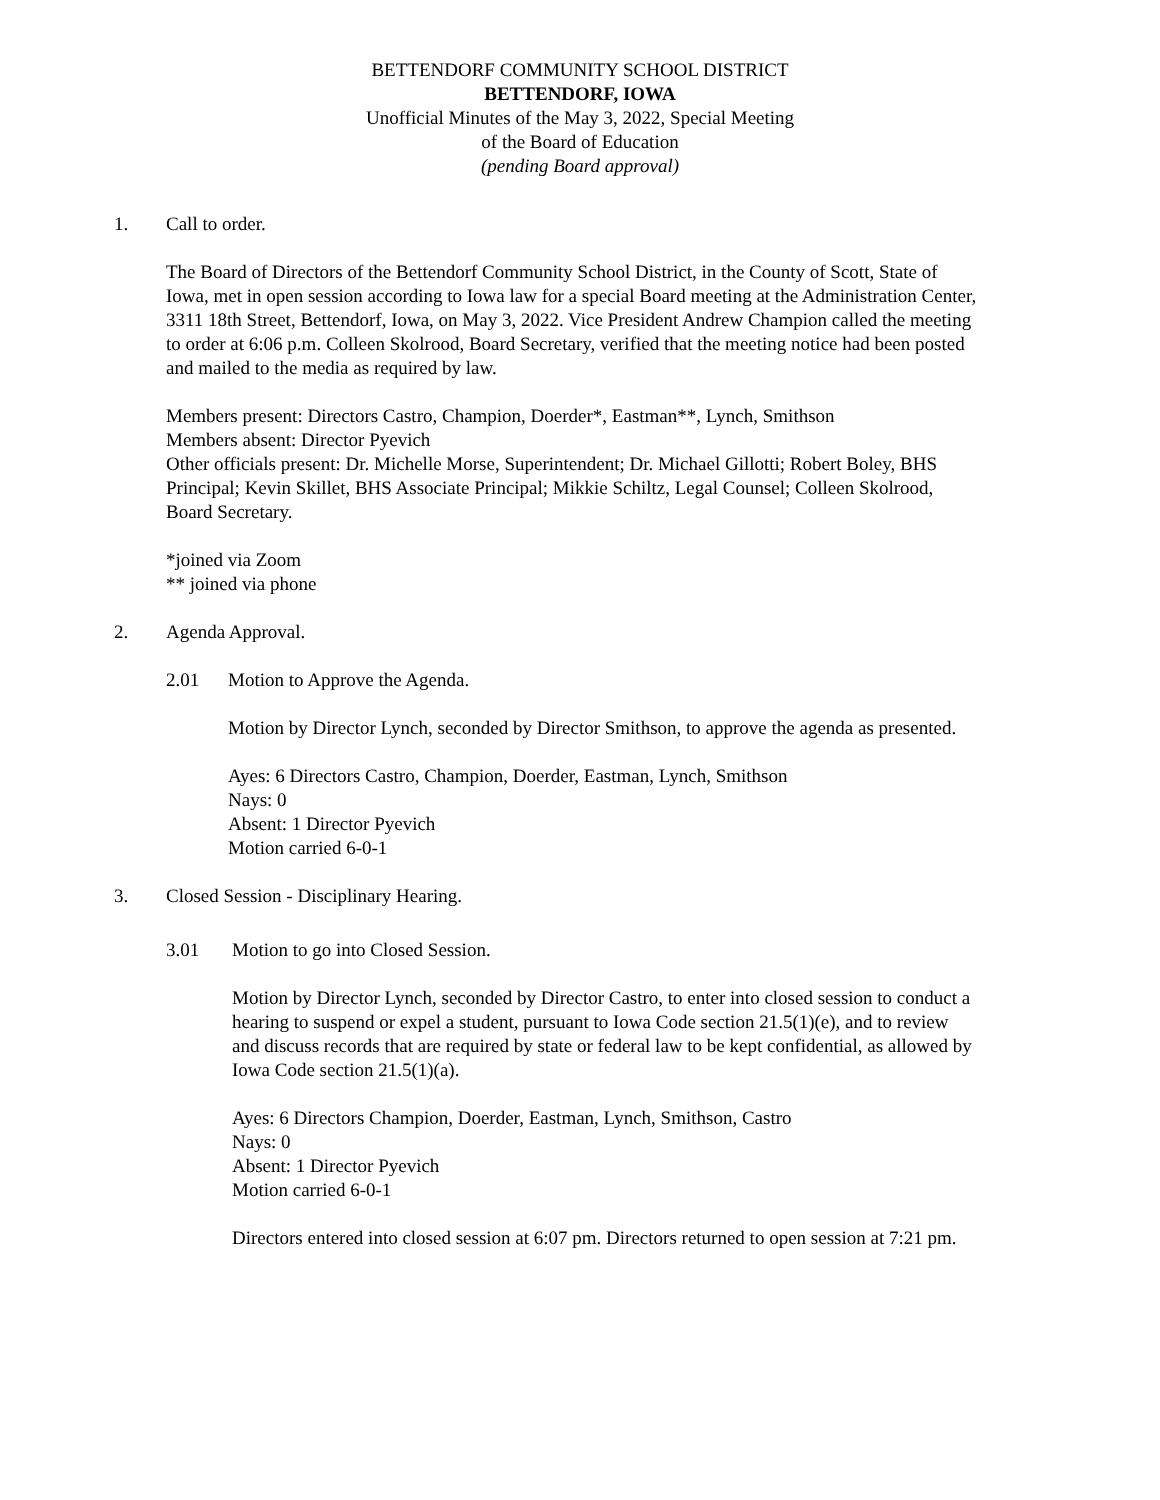BETTENDORF COMMUNITY SCHOOL DISTRICT
BETTENDORF, IOWA
Unofficial Minutes of the May 3, 2022, Special Meeting
of the Board of Education
(pending Board approval)
1. Call to order.
The Board of Directors of the Bettendorf Community School District, in the County of Scott, State of Iowa, met in open session according to Iowa law for a special Board meeting at the Administration Center, 3311 18th Street, Bettendorf, Iowa, on May 3, 2022. Vice President Andrew Champion called the meeting to order at 6:06 p.m. Colleen Skolrood, Board Secretary, verified that the meeting notice had been posted and mailed to the media as required by law.
Members present: Directors Castro, Champion, Doerder*, Eastman**, Lynch, Smithson
Members absent: Director Pyevich
Other officials present: Dr. Michelle Morse, Superintendent; Dr. Michael Gillotti; Robert Boley, BHS Principal; Kevin Skillet, BHS Associate Principal; Mikkie Schiltz, Legal Counsel; Colleen Skolrood, Board Secretary.
*joined via Zoom
** joined via phone
2. Agenda Approval.
2.01 Motion to Approve the Agenda.
Motion by Director Lynch, seconded by Director Smithson, to approve the agenda as presented.
Ayes: 6 Directors Castro, Champion, Doerder, Eastman, Lynch, Smithson
Nays: 0
Absent: 1 Director Pyevich
Motion carried 6-0-1
3. Closed Session - Disciplinary Hearing.
3.01 Motion to go into Closed Session.
Motion by Director Lynch, seconded by Director Castro, to enter into closed session to conduct a hearing to suspend or expel a student, pursuant to Iowa Code section 21.5(1)(e), and to review and discuss records that are required by state or federal law to be kept confidential, as allowed by Iowa Code section 21.5(1)(a).
Ayes: 6 Directors Champion, Doerder, Eastman, Lynch, Smithson, Castro
Nays: 0
Absent: 1 Director Pyevich
Motion carried 6-0-1
Directors entered into closed session at 6:07 pm. Directors returned to open session at 7:21 pm.